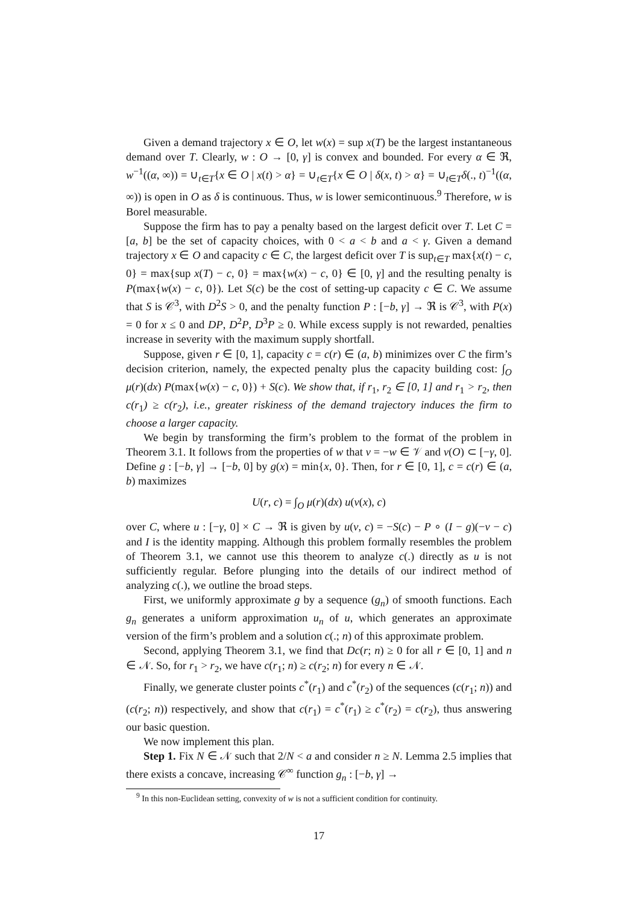Given a demand trajectory x ∈ O, let w(x) = sup x(T) be the largest instantaneous demand over T. Clearly, w : O → [0, γ] is convex and bounded. For every α ∈ ℜ, w<sup>−1</sup>((α, ∞)) = ∪<sub>t∈T</sub>{x ∈ O | x(t) > α} = ∪<sub>t∈T</sub>{x ∈ O | δ(x, t) > α} = ∪<sub>t∈T</sub>δ(., t)<sup>−1</sup>((α, ∞)) is open in O as δ is continuous. Thus, w is lower semicontinuous.<sup>9</sup> Therefore, w is Borel measurable.
Suppose the firm has to pay a penalty based on the largest deficit over T. Let C = [a, b] be the set of capacity choices, with 0 < a < b and a < γ. Given a demand trajectory x ∈ O and capacity c ∈ C, the largest deficit over T is sup<sub>t∈T</sub> max{x(t) − c, 0} = max{sup x(T) − c, 0} = max{w(x) − c, 0} ∈ [0, γ] and the resulting penalty is P(max{w(x) − c, 0}). Let S(c) be the cost of setting-up capacity c ∈ C. We assume that S is 𝒞<sup>3</sup>, with D<sup>2</sup>S > 0, and the penalty function P : [−b, γ] → ℜ is 𝒞<sup>3</sup>, with P(x) = 0 for x ≤ 0 and DP, D<sup>2</sup>P, D<sup>3</sup>P ≥ 0. While excess supply is not rewarded, penalties increase in severity with the maximum supply shortfall.
Suppose, given r ∈ [0, 1], capacity c = c(r) ∈ (a, b) minimizes over C the firm’s decision criterion, namely, the expected penalty plus the capacity building cost: ∫<sub>O</sub> μ(r)(dx) P(max{w(x) − c, 0}) + S(c). We show that, if r<sub>1</sub>, r<sub>2</sub> ∈ [0, 1] and r<sub>1</sub> > r<sub>2</sub>, then c(r<sub>1</sub>) ≥ c(r<sub>2</sub>), i.e., greater riskiness of the demand trajectory induces the firm to choose a larger capacity.
We begin by transforming the firm’s problem to the format of the problem in Theorem 3.1. It follows from the properties of w that v = −w ∈ 𝒱 and v(O) ⊂ [−γ, 0]. Define g : [−b, γ] → [−b, 0] by g(x) = min{x, 0}. Then, for r ∈ [0, 1], c = c(r) ∈ (a, b) maximizes
U(r, c) = ∫<sub>O</sub> μ(r)(dx) u(v(x), c)
over C, where u : [−γ, 0] × C → ℜ is given by u(v, c) = −S(c) − P ∘ (I − g)(−v − c) and I is the identity mapping. Although this problem formally resembles the problem of Theorem 3.1, we cannot use this theorem to analyze c(.) directly as u is not sufficiently regular. Before plunging into the details of our indirect method of analyzing c(.), we outline the broad steps.
First, we uniformly approximate g by a sequence (g<sub>n</sub>) of smooth functions. Each g<sub>n</sub> generates a uniform approximation u<sub>n</sub> of u, which generates an approximate version of the firm’s problem and a solution c(.; n) of this approximate problem.
Second, applying Theorem 3.1, we find that Dc(r; n) ≥ 0 for all r ∈ [0, 1] and n ∈ 𝒩. So, for r<sub>1</sub> > r<sub>2</sub>, we have c(r<sub>1</sub>; n) ≥ c(r<sub>2</sub>; n) for every n ∈ 𝒩.
Finally, we generate cluster points c<sup>*</sup>(r<sub>1</sub>) and c<sup>*</sup>(r<sub>2</sub>) of the sequences (c(r<sub>1</sub>; n)) and (c(r<sub>2</sub>; n)) respectively, and show that c(r<sub>1</sub>) = c<sup>*</sup>(r<sub>1</sub>) ≥ c<sup>*</sup>(r<sub>2</sub>) = c(r<sub>2</sub>), thus answering our basic question.
We now implement this plan.
Step 1. Fix N ∈ 𝒩 such that 2/N < a and consider n ≥ N. Lemma 2.5 implies that there exists a concave, increasing 𝒞<sup>∞</sup> function g<sub>n</sub> : [−b, γ] →
<sup>9</sup> In this non-Euclidean setting, convexity of w is not a sufficient condition for continuity.
17